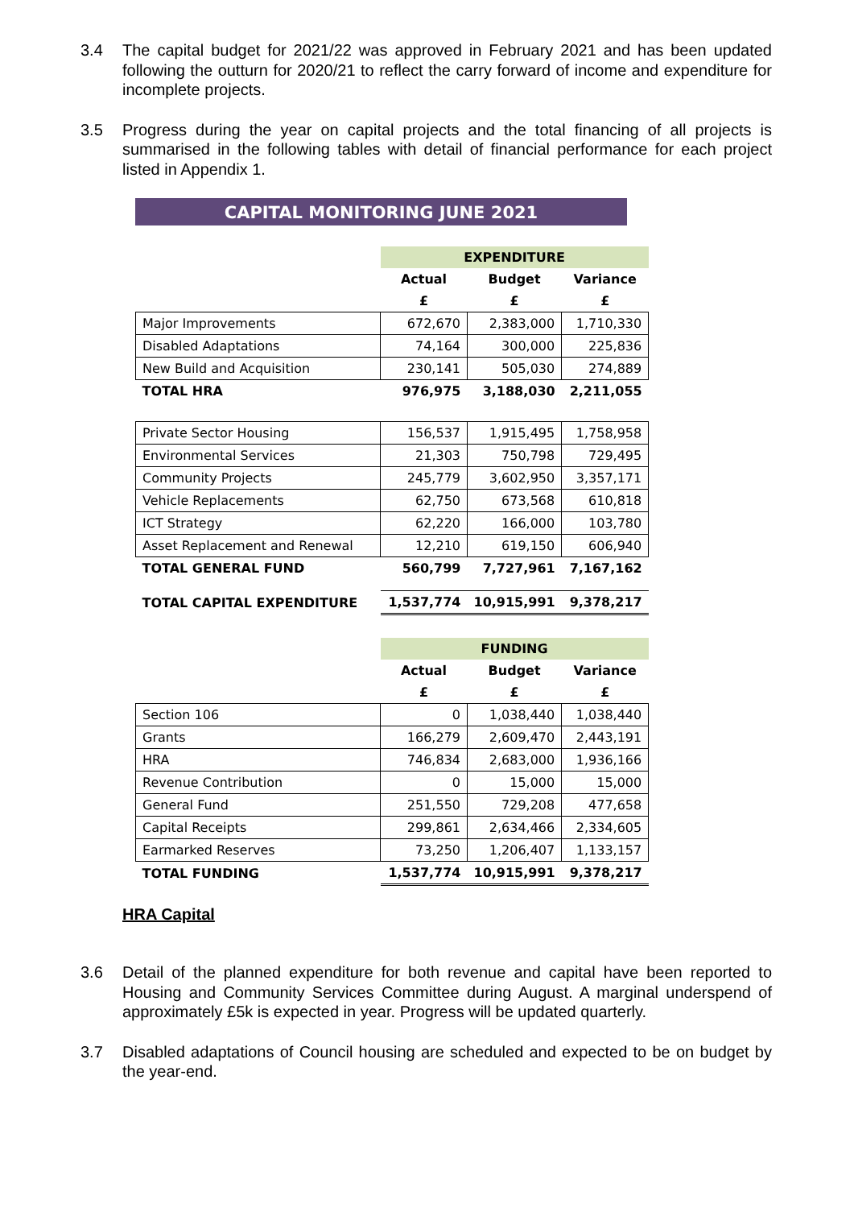3.4 The capital budget for 2021/22 was approved in February 2021 and has been updated following the outturn for 2020/21 to reflect the carry forward of income and expenditure for incomplete projects.
3.5 Progress during the year on capital projects and the total financing of all projects is summarised in the following tables with detail of financial performance for each project listed in Appendix 1.
CAPITAL MONITORING JUNE 2021
| | EXPENDITURE | | |
| | Actual | Budget | Variance |
| | £ | £ | £ |
| Major Improvements | 672,670 | 2,383,000 | 1,710,330 |
| Disabled Adaptations | 74,164 | 300,000 | 225,836 |
| New Build and Acquisition | 230,141 | 505,030 | 274,889 |
| TOTAL HRA | 976,975 | 3,188,030 | 2,211,055 |
| Private Sector Housing | 156,537 | 1,915,495 | 1,758,958 |
| Environmental Services | 21,303 | 750,798 | 729,495 |
| Community Projects | 245,779 | 3,602,950 | 3,357,171 |
| Vehicle Replacements | 62,750 | 673,568 | 610,818 |
| ICT Strategy | 62,220 | 166,000 | 103,780 |
| Asset Replacement and Renewal | 12,210 | 619,150 | 606,940 |
| TOTAL GENERAL FUND | 560,799 | 7,727,961 | 7,167,162 |
| TOTAL CAPITAL EXPENDITURE | 1,537,774 | 10,915,991 | 9,378,217 |
| | FUNDING | | |
| | Actual | Budget | Variance |
| | £ | £ | £ |
| Section 106 | 0 | 1,038,440 | 1,038,440 |
| Grants | 166,279 | 2,609,470 | 2,443,191 |
| HRA | 746,834 | 2,683,000 | 1,936,166 |
| Revenue Contribution | 0 | 15,000 | 15,000 |
| General Fund | 251,550 | 729,208 | 477,658 |
| Capital Receipts | 299,861 | 2,634,466 | 2,334,605 |
| Earmarked Reserves | 73,250 | 1,206,407 | 1,133,157 |
| TOTAL FUNDING | 1,537,774 | 10,915,991 | 9,378,217 |
HRA Capital
3.6 Detail of the planned expenditure for both revenue and capital have been reported to Housing and Community Services Committee during August. A marginal underspend of approximately £5k is expected in year. Progress will be updated quarterly.
3.7 Disabled adaptations of Council housing are scheduled and expected to be on budget by the year-end.